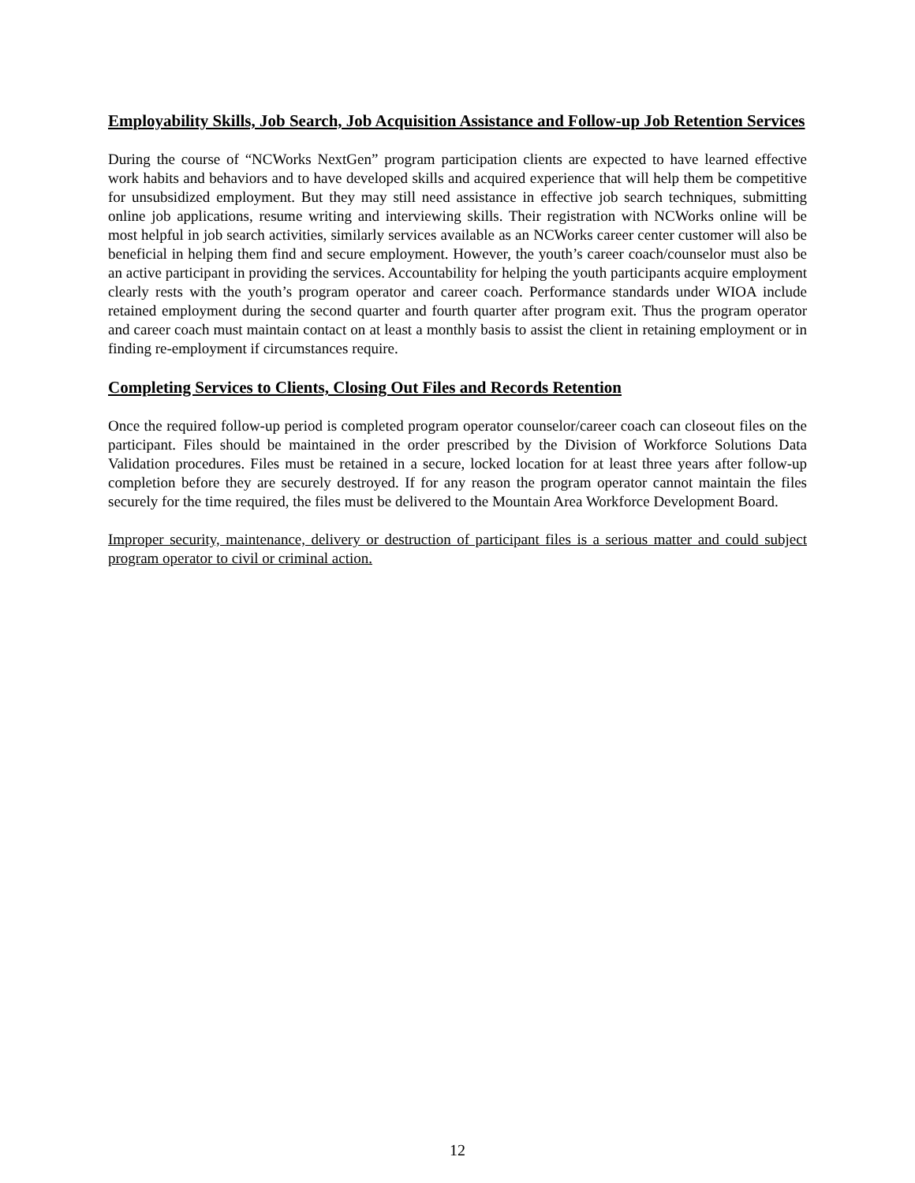Employability Skills, Job Search, Job Acquisition Assistance and Follow-up Job Retention Services
During the course of “NCWorks NextGen” program participation clients are expected to have learned effective work habits and behaviors and to have developed skills and acquired experience that will help them be competitive for unsubsidized employment. But they may still need assistance in effective job search techniques, submitting online job applications, resume writing and interviewing skills. Their registration with NCWorks online will be most helpful in job search activities, similarly services available as an NCWorks career center customer will also be beneficial in helping them find and secure employment. However, the youth’s career coach/counselor must also be an active participant in providing the services. Accountability for helping the youth participants acquire employment clearly rests with the youth’s program operator and career coach. Performance standards under WIOA include retained employment during the second quarter and fourth quarter after program exit. Thus the program operator and career coach must maintain contact on at least a monthly basis to assist the client in retaining employment or in finding re-employment if circumstances require.
Completing Services to Clients, Closing Out Files and Records Retention
Once the required follow-up period is completed program operator counselor/career coach can closeout files on the participant. Files should be maintained in the order prescribed by the Division of Workforce Solutions Data Validation procedures. Files must be retained in a secure, locked location for at least three years after follow-up completion before they are securely destroyed. If for any reason the program operator cannot maintain the files securely for the time required, the files must be delivered to the Mountain Area Workforce Development Board.
Improper security, maintenance, delivery or destruction of participant files is a serious matter and could subject program operator to civil or criminal action.
12